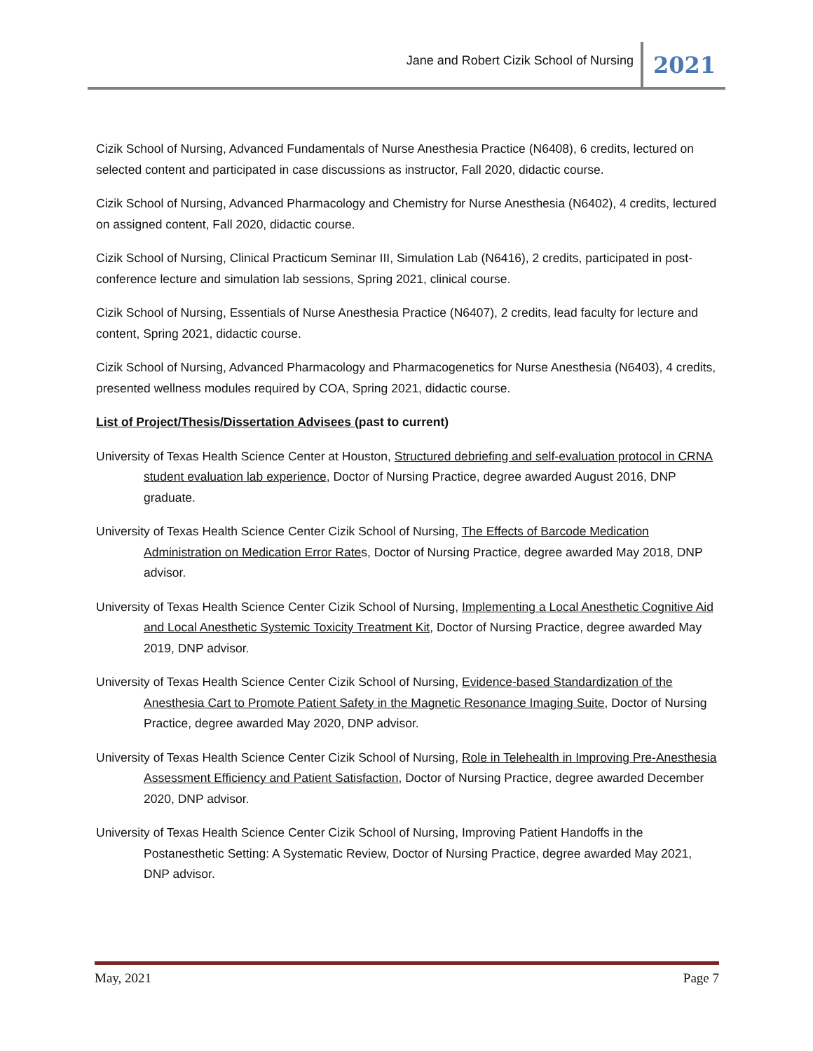Jane and Robert Cizik School of Nursing 2021
Cizik School of Nursing, Advanced Fundamentals of Nurse Anesthesia Practice (N6408), 6 credits, lectured on selected content and participated in case discussions as instructor, Fall 2020, didactic course.
Cizik School of Nursing, Advanced Pharmacology and Chemistry for Nurse Anesthesia (N6402), 4 credits, lectured on assigned content, Fall 2020, didactic course.
Cizik School of Nursing, Clinical Practicum Seminar III, Simulation Lab (N6416), 2 credits, participated in post-conference lecture and simulation lab sessions, Spring 2021, clinical course.
Cizik School of Nursing, Essentials of Nurse Anesthesia Practice (N6407), 2 credits, lead faculty for lecture and content, Spring 2021, didactic course.
Cizik School of Nursing, Advanced Pharmacology and Pharmacogenetics for Nurse Anesthesia (N6403), 4 credits, presented wellness modules required by COA, Spring 2021, didactic course.
List of Project/Thesis/Dissertation Advisees (past to current)
University of Texas Health Science Center at Houston, Structured debriefing and self-evaluation protocol in CRNA student evaluation lab experience, Doctor of Nursing Practice, degree awarded August 2016, DNP graduate.
University of Texas Health Science Center Cizik School of Nursing, The Effects of Barcode Medication Administration on Medication Error Rates, Doctor of Nursing Practice, degree awarded May 2018, DNP advisor.
University of Texas Health Science Center Cizik School of Nursing, Implementing a Local Anesthetic Cognitive Aid and Local Anesthetic Systemic Toxicity Treatment Kit, Doctor of Nursing Practice, degree awarded May 2019, DNP advisor.
University of Texas Health Science Center Cizik School of Nursing, Evidence-based Standardization of the Anesthesia Cart to Promote Patient Safety in the Magnetic Resonance Imaging Suite, Doctor of Nursing Practice, degree awarded May 2020, DNP advisor.
University of Texas Health Science Center Cizik School of Nursing, Role in Telehealth in Improving Pre-Anesthesia Assessment Efficiency and Patient Satisfaction, Doctor of Nursing Practice, degree awarded December 2020, DNP advisor.
University of Texas Health Science Center Cizik School of Nursing, Improving Patient Handoffs in the Postanesthetic Setting: A Systematic Review, Doctor of Nursing Practice, degree awarded May 2021, DNP advisor.
May, 2021 Page 7